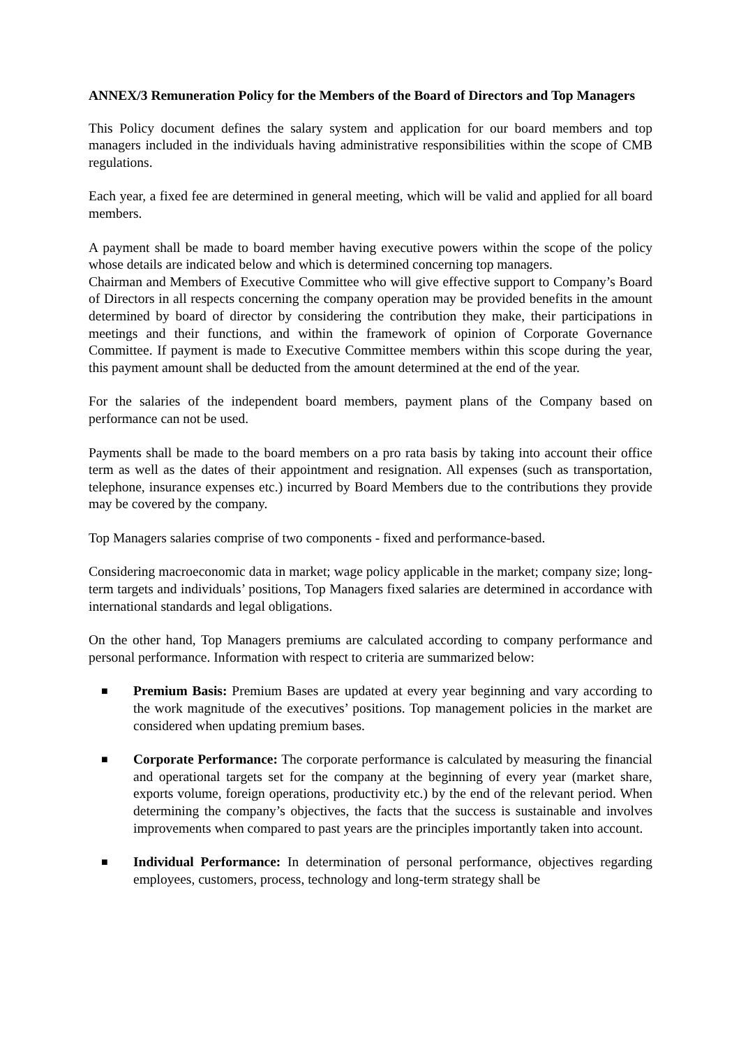ANNEX/3 Remuneration Policy for the Members of the Board of Directors and Top Managers
This Policy document defines the salary system and application for our board members and top managers included in the individuals having administrative responsibilities within the scope of CMB regulations.
Each year, a fixed fee are determined in general meeting, which will be valid and applied for all board members.
A payment shall be made to board member having executive powers within the scope of the policy whose details are indicated below and which is determined concerning top managers.
Chairman and Members of Executive Committee who will give effective support to Company’s Board of Directors in all respects concerning the company operation may be provided benefits in the amount determined by board of director by considering the contribution they make, their participations in meetings and their functions, and within the framework of opinion of Corporate Governance Committee. If payment is made to Executive Committee members within this scope during the year, this payment amount shall be deducted from the amount determined at the end of the year.
For the salaries of the independent board members, payment plans of the Company based on performance can not be used.
Payments shall be made to the board members on a pro rata basis by taking into account their office term as well as the dates of their appointment and resignation. All expenses (such as transportation, telephone, insurance expenses etc.) incurred by Board Members due to the contributions they provide may be covered by the company.
Top Managers salaries comprise of two components - fixed and performance-based.
Considering macroeconomic data in market; wage policy applicable in the market; company size; long-term targets and individuals’ positions, Top Managers fixed salaries are determined in accordance with international standards and legal obligations.
On the other hand, Top Managers premiums are calculated according to company performance and personal performance. Information with respect to criteria are summarized below:
■ Premium Basis: Premium Bases are updated at every year beginning and vary according to the work magnitude of the executives’ positions. Top management policies in the market are considered when updating premium bases.
■ Corporate Performance: The corporate performance is calculated by measuring the financial and operational targets set for the company at the beginning of every year (market share, exports volume, foreign operations, productivity etc.) by the end of the relevant period. When determining the company’s objectives, the facts that the success is sustainable and involves improvements when compared to past years are the principles importantly taken into account.
■ Individual Performance: In determination of personal performance, objectives regarding employees, customers, process, technology and long-term strategy shall be